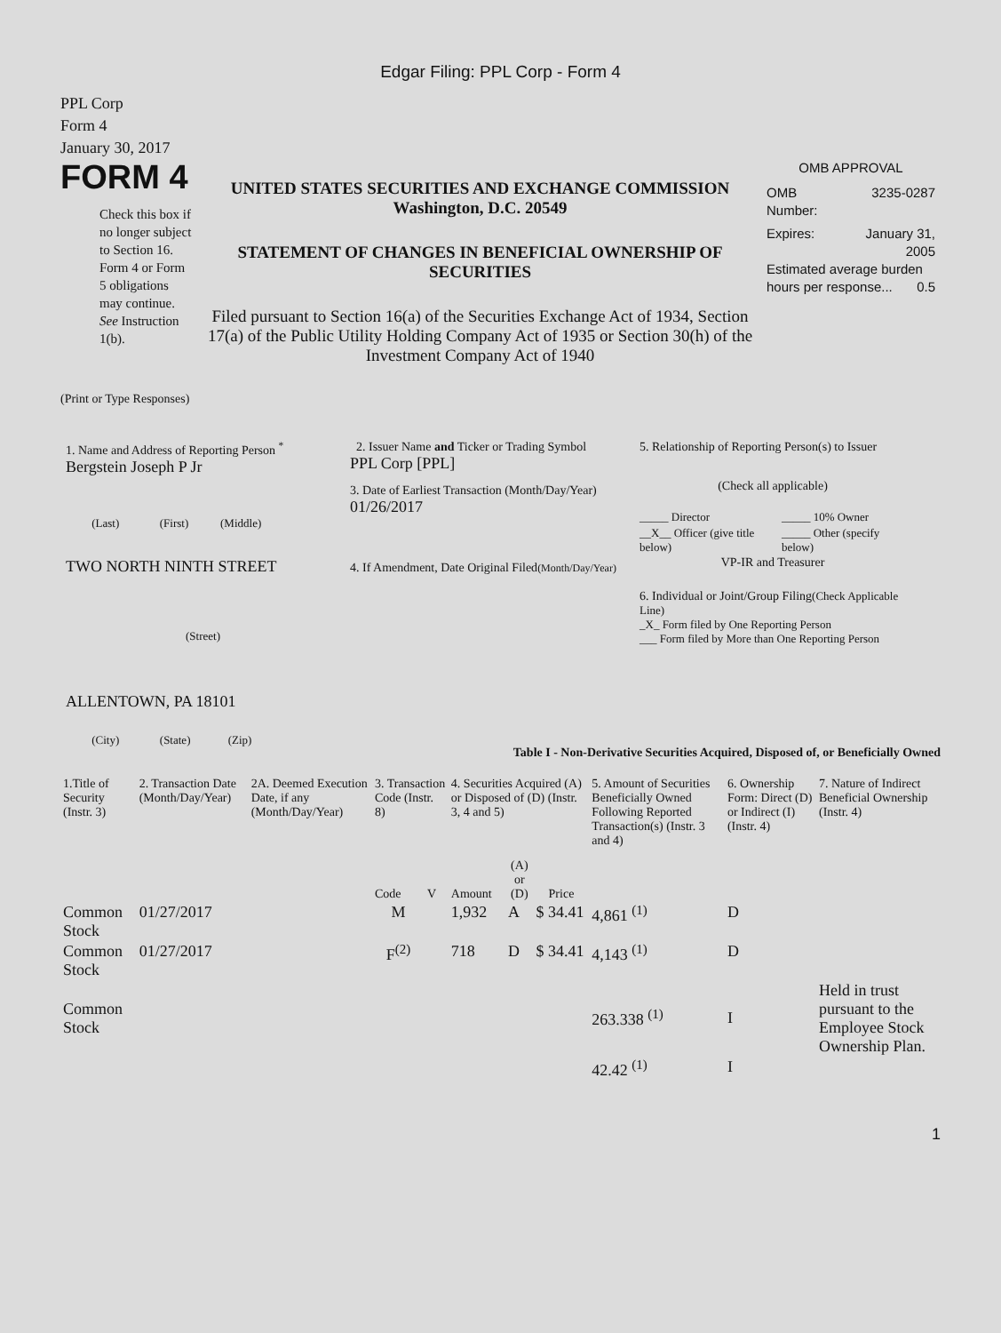Edgar Filing: PPL Corp - Form 4
PPL Corp
Form 4
January 30, 2017
FORM 4
Check this box if no longer subject to Section 16. Form 4 or Form 5 obligations may continue. See Instruction 1(b).
UNITED STATES SECURITIES AND EXCHANGE COMMISSION
Washington, D.C. 20549
STATEMENT OF CHANGES IN BENEFICIAL OWNERSHIP OF SECURITIES
Filed pursuant to Section 16(a) of the Securities Exchange Act of 1934, Section 17(a) of the Public Utility Holding Company Act of 1935 or Section 30(h) of the Investment Company Act of 1940
OMB APPROVAL
OMB
Number: 3235-0287
Expires: January 31,
2005
Estimated average burden hours per response... 0.5
(Print or Type Responses)
1. Name and Address of Reporting Person <sup>*</sup>
Bergstein Joseph P Jr
(Last) (First) (Middle)
TWO NORTH NINTH STREET
(Street)
ALLENTOWN, PA 18101
(City) (State) (Zip)
2. Issuer Name and Ticker or Trading Symbol
PPL Corp [PPL]
3. Date of Earliest Transaction (Month/Day/Year)
01/26/2017
4. If Amendment, Date Original Filed(Month/Day/Year)
5. Relationship of Reporting Person(s) to Issuer
(Check all applicable)
| _____ Director | _____ 10% Owner |
| __X__ Officer (give title below) | _____ Other (specify below) |
VP-IR and Treasurer
6. Individual or Joint/Group Filing(Check Applicable Line)
_X_ Form filed by One Reporting Person
___ Form filed by More than One Reporting Person
Table I - Non-Derivative Securities Acquired, Disposed of, or Beneficially Owned
| 1.Title of Security (Instr. 3) | 2. Transaction Date (Month/Day/Year) | 2A. Deemed Execution Date, if any (Month/Day/Year) | 3. Transaction Code (Instr. 8) | | 4. Securities Acquired (A) or Disposed of (D) (Instr. 3, 4 and 5) | | | 5. Amount of Securities Beneficially Owned Following Reported Transaction(s) (Instr. 3 and 4) | 6. Ownership Form: Direct (D) or Indirect (I) (Instr. 4) | 7. Nature of Indirect Beneficial Ownership (Instr. 4) |
| --- | --- | --- | --- | --- | --- | --- | --- | --- | --- | --- |
| | | | Code | V | Amount | (A) or (D) | Price | | | |
| Common Stock | 01/27/2017 | | M | | 1,932 | A | $ 34.41 | 4,861 <sup>(1)</sup> | D | |
| Common Stock | 01/27/2017 | | F<sup>(2)</sup> | | 718 | D | $ 34.41 | 4,143 <sup>(1)</sup> | D | |
| Common Stock | | | | | | | | 263.338 <sup>(1)</sup> | I | Held in trust pursuant to the Employee Stock Ownership Plan. |
| | | | | | | | | 42.42 <sup>(1)</sup> | I | |
1